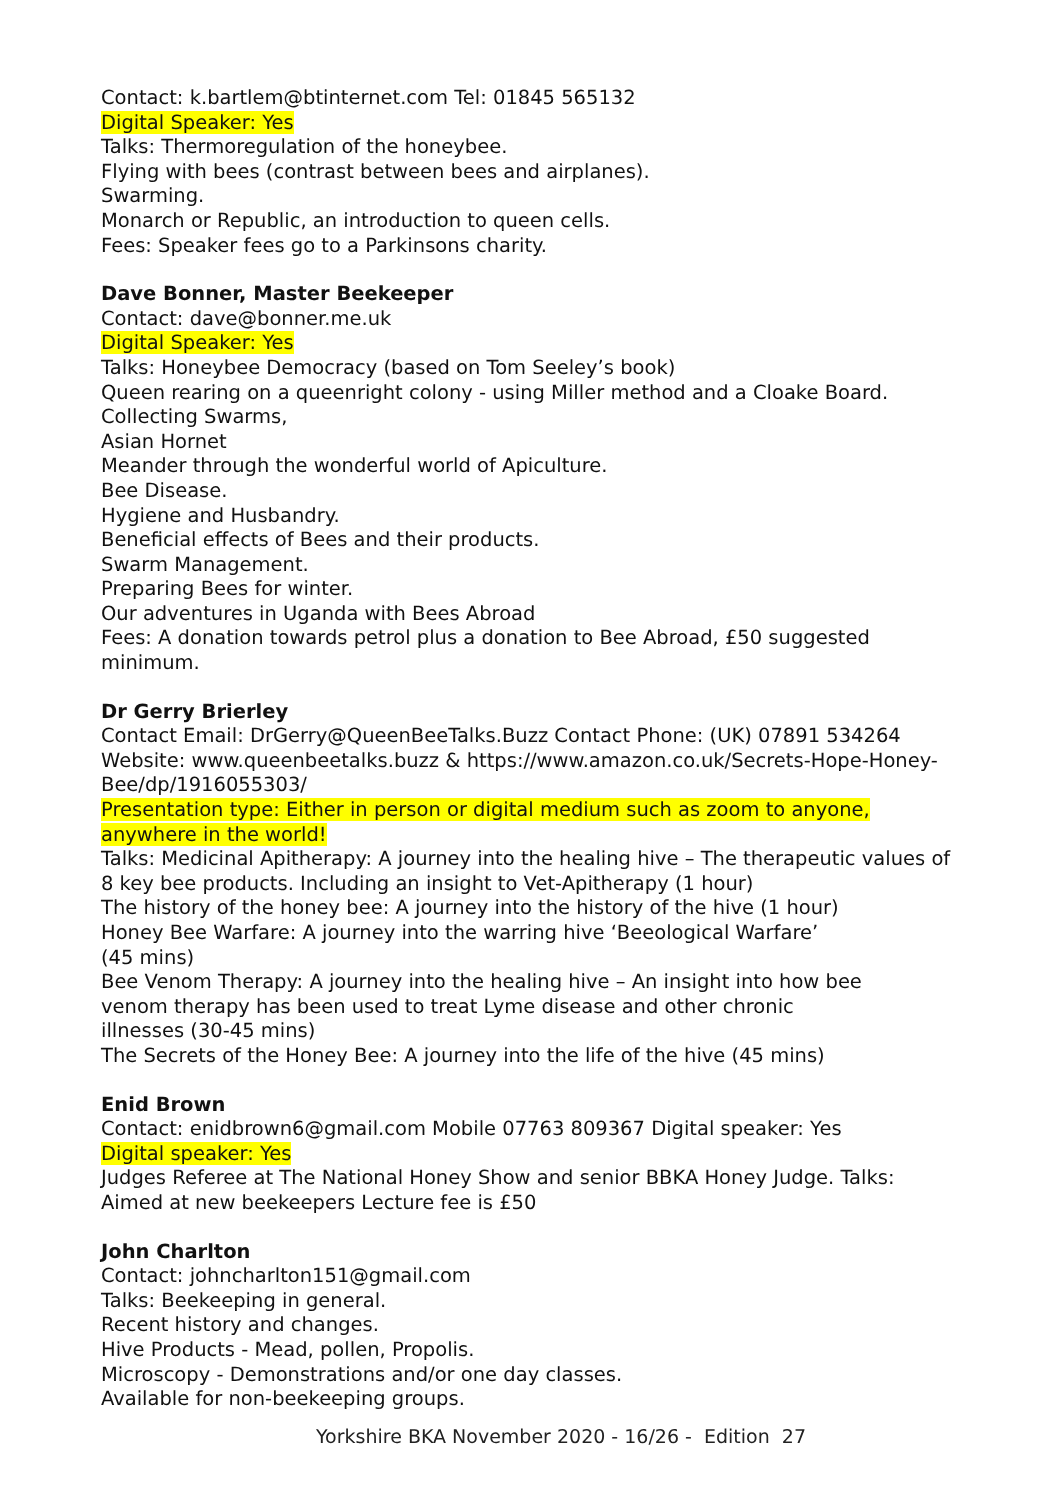Contact: k.bartlem@btinternet.com Tel: 01845 565132
Digital Speaker: Yes
Talks: Thermoregulation of the honeybee.
Flying with bees (contrast between bees and airplanes).
Swarming.
Monarch or Republic, an introduction to queen cells.
Fees: Speaker fees go to a Parkinsons charity.
Dave Bonner, Master Beekeeper
Contact: dave@bonner.me.uk
Digital Speaker: Yes
Talks: Honeybee Democracy (based on Tom Seeley’s book)
Queen rearing on a queenright colony - using Miller method and a Cloake Board.
Collecting Swarms,
Asian Hornet
Meander through the wonderful world of Apiculture.
Bee Disease.
Hygiene and Husbandry.
Beneficial effects of Bees and their products.
Swarm Management.
Preparing Bees for winter.
Our adventures in Uganda with Bees Abroad
Fees: A donation towards petrol plus a donation to Bee Abroad, £50 suggested minimum.
Dr Gerry Brierley
Contact Email: DrGerry@QueenBeeTalks.Buzz Contact Phone: (UK) 07891 534264 Website: www.queenbeetalks.buzz & https://www.amazon.co.uk/Secrets-Hope-Honey-Bee/dp/1916055303/
Presentation type: Either in person or digital medium such as zoom to anyone, anywhere in the world!
Talks: Medicinal Apitherapy: A journey into the healing hive – The therapeutic values of 8 key bee products. Including an insight to Vet-Apitherapy (1 hour)
The history of the honey bee: A journey into the history of the hive (1 hour)
Honey Bee Warfare: A journey into the warring hive ‘Beeological Warfare’
(45 mins)
Bee Venom Therapy: A journey into the healing hive – An insight into how bee
venom therapy has been used to treat Lyme disease and other chronic
illnesses (30-45 mins)
The Secrets of the Honey Bee: A journey into the life of the hive (45 mins)
Enid Brown
Contact: enidbrown6@gmail.com Mobile 07763 809367 Digital speaker: Yes
Digital speaker: Yes
Judges Referee at The National Honey Show and senior BBKA Honey Judge. Talks: Aimed at new beekeepers Lecture fee is £50
John Charlton
Contact: johncharlton151@gmail.com
Talks: Beekeeping in general.
Recent history and changes.
Hive Products - Mead, pollen, Propolis.
Microscopy - Demonstrations and/or one day classes.
Available for non-beekeeping groups.
Yorkshire BKA November 2020 - 16/26 - Edition 27